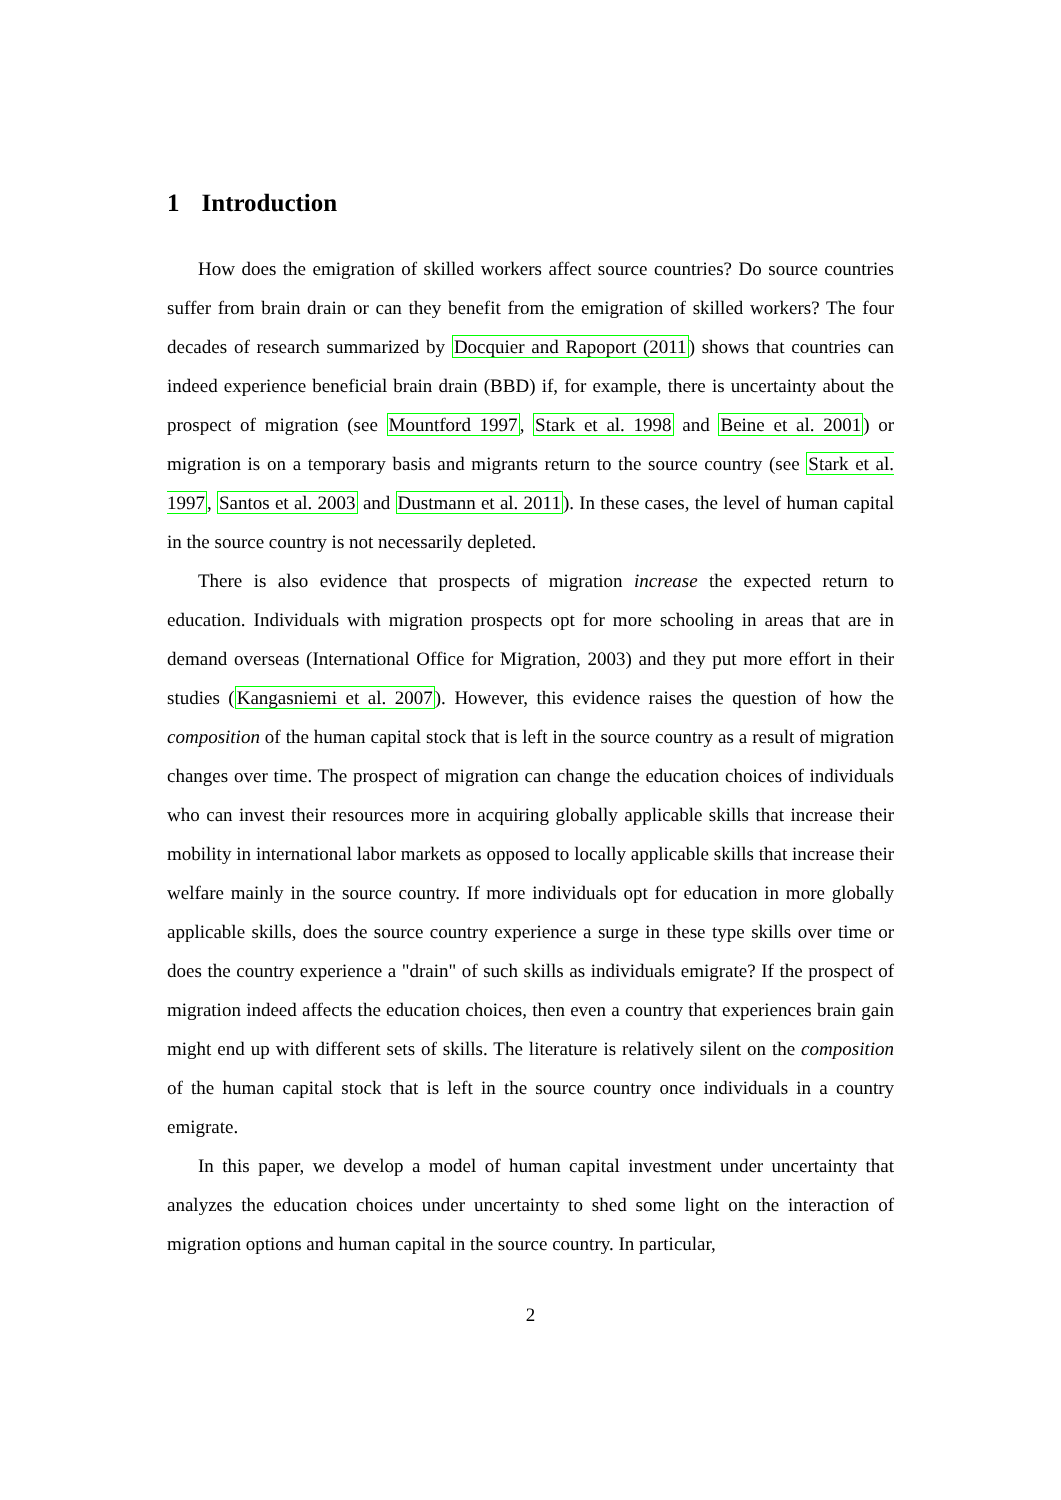1 Introduction
How does the emigration of skilled workers affect source countries? Do source countries suffer from brain drain or can they benefit from the emigration of skilled workers? The four decades of research summarized by Docquier and Rapoport (2011) shows that countries can indeed experience beneficial brain drain (BBD) if, for example, there is uncertainty about the prospect of migration (see Mountford 1997, Stark et al. 1998 and Beine et al. 2001) or migration is on a temporary basis and migrants return to the source country (see Stark et al. 1997, Santos et al. 2003 and Dustmann et al. 2011). In these cases, the level of human capital in the source country is not necessarily depleted.
There is also evidence that prospects of migration increase the expected return to education. Individuals with migration prospects opt for more schooling in areas that are in demand overseas (International Office for Migration, 2003) and they put more effort in their studies (Kangasniemi et al. 2007). However, this evidence raises the question of how the composition of the human capital stock that is left in the source country as a result of migration changes over time. The prospect of migration can change the education choices of individuals who can invest their resources more in acquiring globally applicable skills that increase their mobility in international labor markets as opposed to locally applicable skills that increase their welfare mainly in the source country. If more individuals opt for education in more globally applicable skills, does the source country experience a surge in these type skills over time or does the country experience a "drain" of such skills as individuals emigrate? If the prospect of migration indeed affects the education choices, then even a country that experiences brain gain might end up with different sets of skills. The literature is relatively silent on the composition of the human capital stock that is left in the source country once individuals in a country emigrate.
In this paper, we develop a model of human capital investment under uncertainty that analyzes the education choices under uncertainty to shed some light on the interaction of migration options and human capital in the source country. In particular,
2